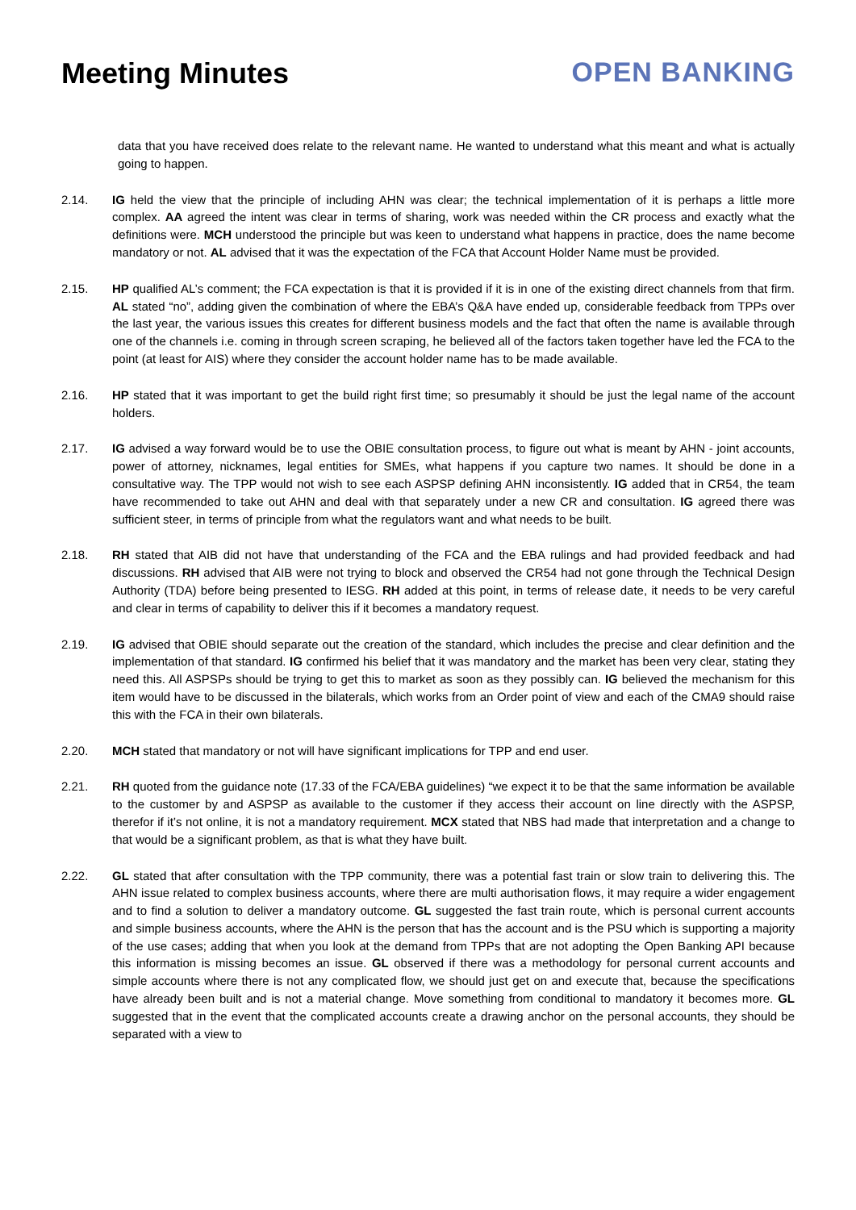Meeting Minutes OPEN BANKING
data that you have received does relate to the relevant name. He wanted to understand what this meant and what is actually going to happen.
2.14. IG held the view that the principle of including AHN was clear; the technical implementation of it is perhaps a little more complex. AA agreed the intent was clear in terms of sharing, work was needed within the CR process and exactly what the definitions were. MCH understood the principle but was keen to understand what happens in practice, does the name become mandatory or not. AL advised that it was the expectation of the FCA that Account Holder Name must be provided.
2.15. HP qualified AL’s comment; the FCA expectation is that it is provided if it is in one of the existing direct channels from that firm. AL stated “no”, adding given the combination of where the EBA’s Q&A have ended up, considerable feedback from TPPs over the last year, the various issues this creates for different business models and the fact that often the name is available through one of the channels i.e. coming in through screen scraping, he believed all of the factors taken together have led the FCA to the point (at least for AIS) where they consider the account holder name has to be made available.
2.16. HP stated that it was important to get the build right first time; so presumably it should be just the legal name of the account holders.
2.17. IG advised a way forward would be to use the OBIE consultation process, to figure out what is meant by AHN - joint accounts, power of attorney, nicknames, legal entities for SMEs, what happens if you capture two names. It should be done in a consultative way. The TPP would not wish to see each ASPSP defining AHN inconsistently. IG added that in CR54, the team have recommended to take out AHN and deal with that separately under a new CR and consultation. IG agreed there was sufficient steer, in terms of principle from what the regulators want and what needs to be built.
2.18. RH stated that AIB did not have that understanding of the FCA and the EBA rulings and had provided feedback and had discussions. RH advised that AIB were not trying to block and observed the CR54 had not gone through the Technical Design Authority (TDA) before being presented to IESG. RH added at this point, in terms of release date, it needs to be very careful and clear in terms of capability to deliver this if it becomes a mandatory request.
2.19. IG advised that OBIE should separate out the creation of the standard, which includes the precise and clear definition and the implementation of that standard. IG confirmed his belief that it was mandatory and the market has been very clear, stating they need this. All ASPSPs should be trying to get this to market as soon as they possibly can. IG believed the mechanism for this item would have to be discussed in the bilaterals, which works from an Order point of view and each of the CMA9 should raise this with the FCA in their own bilaterals.
2.20. MCH stated that mandatory or not will have significant implications for TPP and end user.
2.21. RH quoted from the guidance note (17.33 of the FCA/EBA guidelines) “we expect it to be that the same information be available to the customer by and ASPSP as available to the customer if they access their account on line directly with the ASPSP, therefor if it’s not online, it is not a mandatory requirement. MCX stated that NBS had made that interpretation and a change to that would be a significant problem, as that is what they have built.
2.22. GL stated that after consultation with the TPP community, there was a potential fast train or slow train to delivering this. The AHN issue related to complex business accounts, where there are multi authorisation flows, it may require a wider engagement and to find a solution to deliver a mandatory outcome. GL suggested the fast train route, which is personal current accounts and simple business accounts, where the AHN is the person that has the account and is the PSU which is supporting a majority of the use cases; adding that when you look at the demand from TPPs that are not adopting the Open Banking API because this information is missing becomes an issue. GL observed if there was a methodology for personal current accounts and simple accounts where there is not any complicated flow, we should just get on and execute that, because the specifications have already been built and is not a material change. Move something from conditional to mandatory it becomes more. GL suggested that in the event that the complicated accounts create a drawing anchor on the personal accounts, they should be separated with a view to